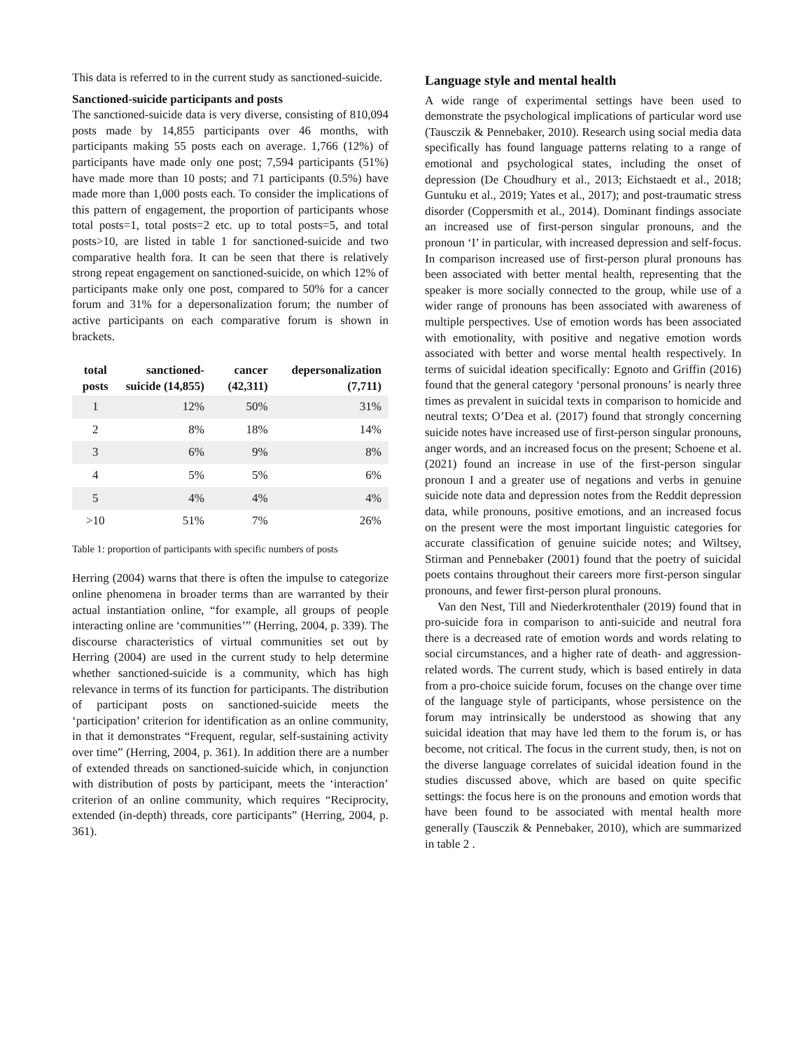This data is referred to in the current study as sanctioned-suicide.
Sanctioned-suicide participants and posts
The sanctioned-suicide data is very diverse, consisting of 810,094 posts made by 14,855 participants over 46 months, with participants making 55 posts each on average. 1,766 (12%) of participants have made only one post; 7,594 participants (51%) have made more than 10 posts; and 71 participants (0.5%) have made more than 1,000 posts each. To consider the implications of this pattern of engagement, the proportion of participants whose total posts=1, total posts=2 etc. up to total posts=5, and total posts>10, are listed in table 1 for sanctioned-suicide and two comparative health fora. It can be seen that there is relatively strong repeat engagement on sanctioned-suicide, on which 12% of participants make only one post, compared to 50% for a cancer forum and 31% for a depersonalization forum; the number of active participants on each comparative forum is shown in brackets.
| total posts | sanctioned-suicide (14,855) | cancer (42,311) | depersonalization (7,711) |
| --- | --- | --- | --- |
| 1 | 12% | 50% | 31% |
| 2 | 8% | 18% | 14% |
| 3 | 6% | 9% | 8% |
| 4 | 5% | 5% | 6% |
| 5 | 4% | 4% | 4% |
| >10 | 51% | 7% | 26% |
Table 1: proportion of participants with specific numbers of posts
Herring (2004) warns that there is often the impulse to categorize online phenomena in broader terms than are warranted by their actual instantiation online, “for example, all groups of people interacting online are ‘communities’” (Herring, 2004, p. 339). The discourse characteristics of virtual communities set out by Herring (2004) are used in the current study to help determine whether sanctioned-suicide is a community, which has high relevance in terms of its function for participants. The distribution of participant posts on sanctioned-suicide meets the ‘participation’ criterion for identification as an online community, in that it demonstrates “Frequent, regular, self-sustaining activity over time” (Herring, 2004, p. 361). In addition there are a number of extended threads on sanctioned-suicide which, in conjunction with distribution of posts by participant, meets the ‘interaction’ criterion of an online community, which requires “Reciprocity, extended (in-depth) threads, core participants” (Herring, 2004, p. 361).
Language style and mental health
A wide range of experimental settings have been used to demonstrate the psychological implications of particular word use (Tausczik & Pennebaker, 2010). Research using social media data specifically has found language patterns relating to a range of emotional and psychological states, including the onset of depression (De Choudhury et al., 2013; Eichstaedt et al., 2018; Guntuku et al., 2019; Yates et al., 2017); and post-traumatic stress disorder (Coppersmith et al., 2014). Dominant findings associate an increased use of first-person singular pronouns, and the pronoun ‘I’ in particular, with increased depression and self-focus. In comparison increased use of first-person plural pronouns has been associated with better mental health, representing that the speaker is more socially connected to the group, while use of a wider range of pronouns has been associated with awareness of multiple perspectives. Use of emotion words has been associated with emotionality, with positive and negative emotion words associated with better and worse mental health respectively. In terms of suicidal ideation specifically: Egnoto and Griffin (2016) found that the general category ‘personal pronouns’ is nearly three times as prevalent in suicidal texts in comparison to homicide and neutral texts; O’Dea et al. (2017) found that strongly concerning suicide notes have increased use of first-person singular pronouns, anger words, and an increased focus on the present; Schoene et al. (2021) found an increase in use of the first-person singular pronoun I and a greater use of negations and verbs in genuine suicide note data and depression notes from the Reddit depression data, while pronouns, positive emotions, and an increased focus on the present were the most important linguistic categories for accurate classification of genuine suicide notes; and Wiltsey, Stirman and Pennebaker (2001) found that the poetry of suicidal poets contains throughout their careers more first-person singular pronouns, and fewer first-person plural pronouns.
Van den Nest, Till and Niederkrotenthaler (2019) found that in pro-suicide fora in comparison to anti-suicide and neutral fora there is a decreased rate of emotion words and words relating to social circumstances, and a higher rate of death- and aggression-related words. The current study, which is based entirely in data from a pro-choice suicide forum, focuses on the change over time of the language style of participants, whose persistence on the forum may intrinsically be understood as showing that any suicidal ideation that may have led them to the forum is, or has become, not critical. The focus in the current study, then, is not on the diverse language correlates of suicidal ideation found in the studies discussed above, which are based on quite specific settings: the focus here is on the pronouns and emotion words that have been found to be associated with mental health more generally (Tausczik & Pennebaker, 2010), which are summarized in table 2 .